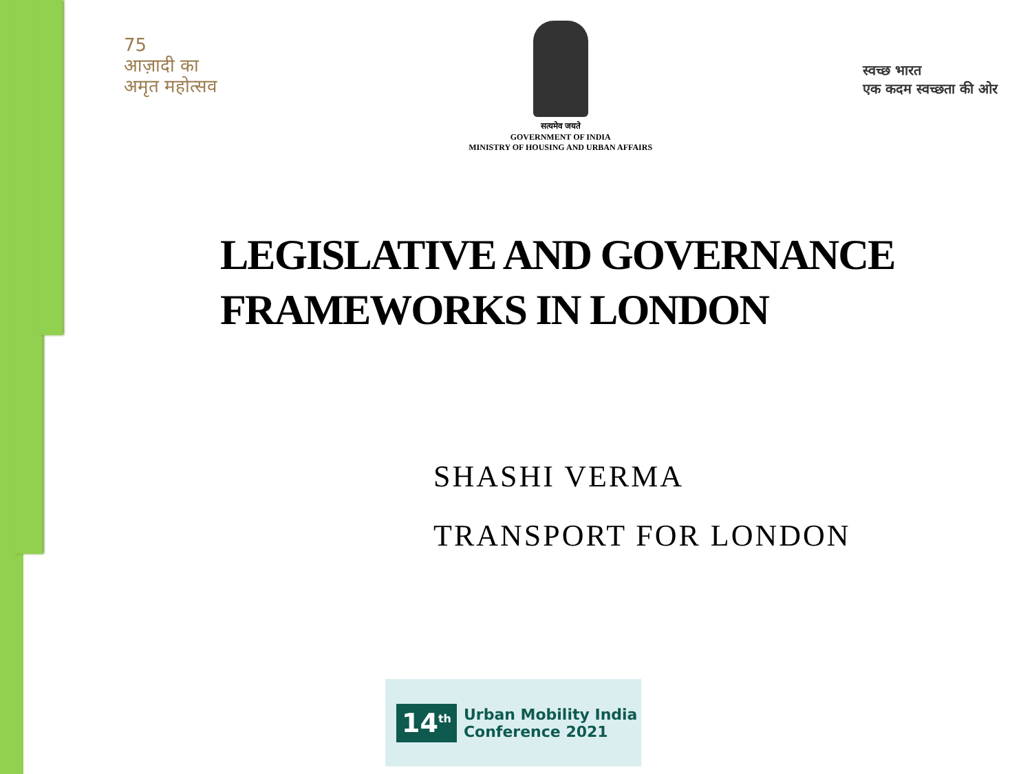75
आज़ादी का
अमृत महोत्सव
सत्यमेव जयते
GOVERNMENT OF INDIA
MINISTRY OF HOUSING AND URBAN AFFAIRS
स्वच्छ भारत
एक कदम स्वच्छता की ओर
LEGISLATIVE AND GOVERNANCE
FRAMEWORKS IN LONDON
SHASHI VERMA
TRANSPORT FOR LONDON
14<sup>th</sup>
Urban Mobility India
Conference 2021